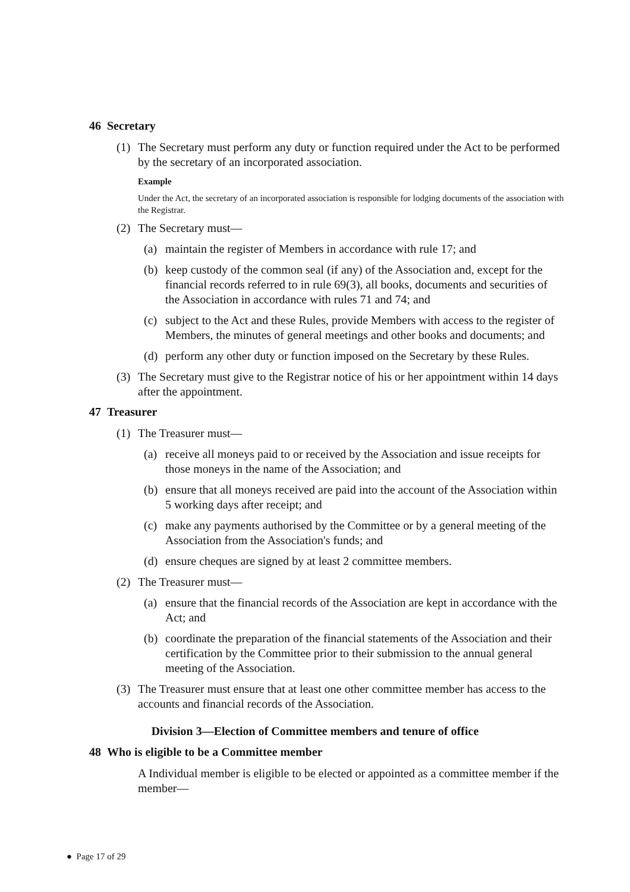46 Secretary
(1) The Secretary must perform any duty or function required under the Act to be performed by the secretary of an incorporated association.
Example
Under the Act, the secretary of an incorporated association is responsible for lodging documents of the association with the Registrar.
(2) The Secretary must—
(a) maintain the register of Members in accordance with rule 17; and
(b) keep custody of the common seal (if any) of the Association and, except for the financial records referred to in rule 69(3), all books, documents and securities of the Association in accordance with rules 71 and 74; and
(c) subject to the Act and these Rules, provide Members with access to the register of Members, the minutes of general meetings and other books and documents; and
(d) perform any other duty or function imposed on the Secretary by these Rules.
(3) The Secretary must give to the Registrar notice of his or her appointment within 14 days after the appointment.
47 Treasurer
(1) The Treasurer must—
(a) receive all moneys paid to or received by the Association and issue receipts for those moneys in the name of the Association; and
(b) ensure that all moneys received are paid into the account of the Association within 5 working days after receipt; and
(c) make any payments authorised by the Committee or by a general meeting of the Association from the Association's funds; and
(d) ensure cheques are signed by at least 2 committee members.
(2) The Treasurer must—
(a) ensure that the financial records of the Association are kept in accordance with the Act; and
(b) coordinate the preparation of the financial statements of the Association and their certification by the Committee prior to their submission to the annual general meeting of the Association.
(3) The Treasurer must ensure that at least one other committee member has access to the accounts and financial records of the Association.
Division 3—Election of Committee members and tenure of office
48 Who is eligible to be a Committee member
A Individual member is eligible to be elected or appointed as a committee member if the member—
● Page 17 of 29